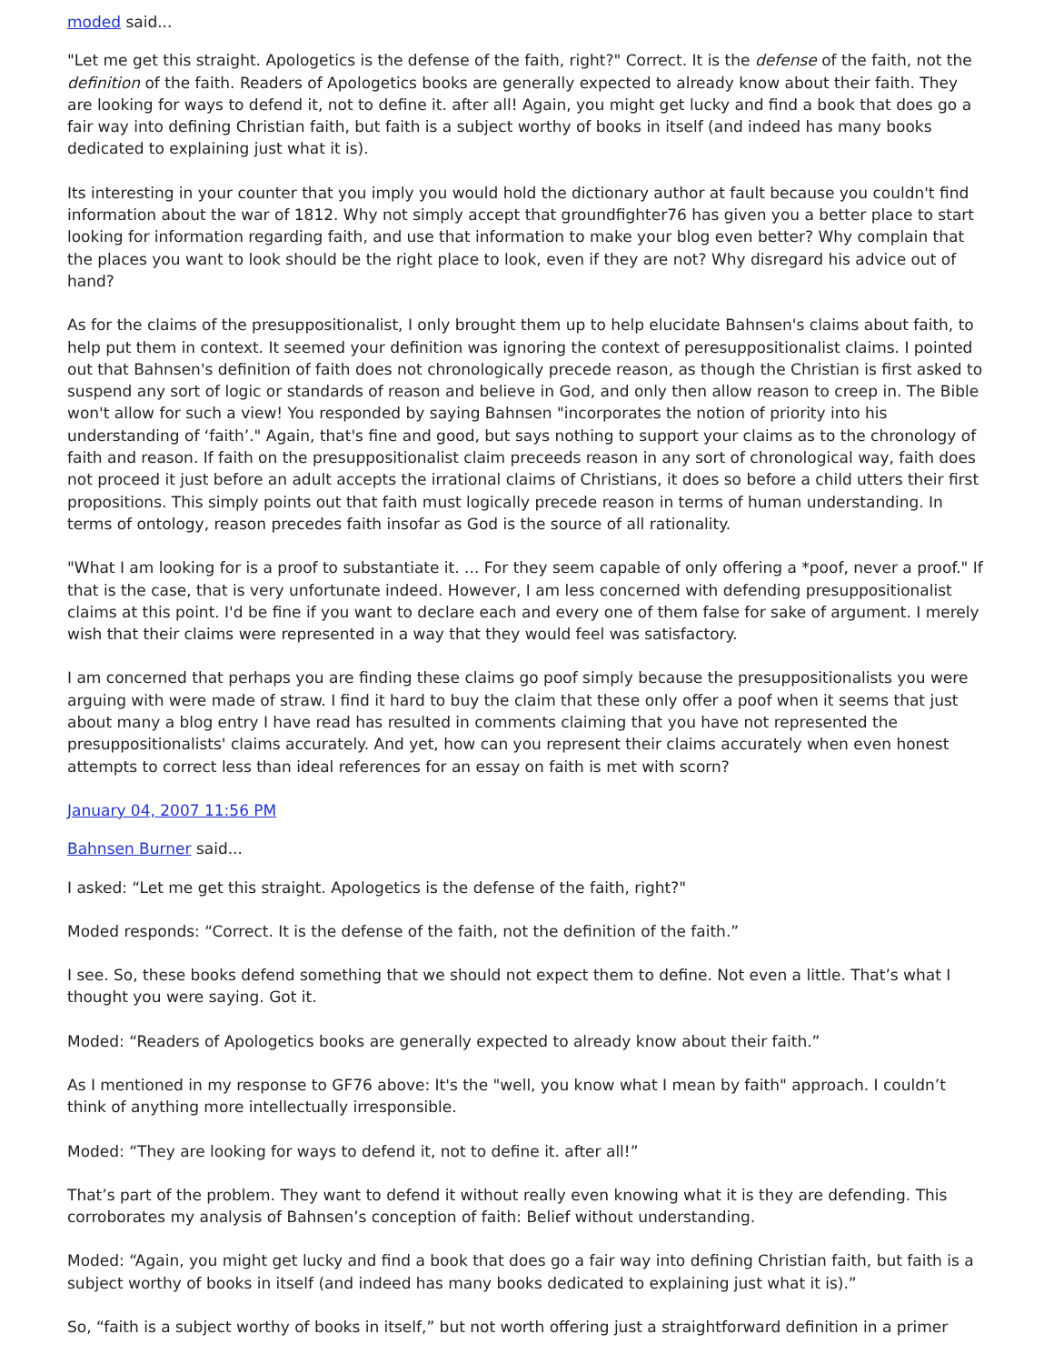moded said...
"Let me get this straight. Apologetics is the defense of the faith, right?" Correct. It is the defense of the faith, not the definition of the faith. Readers of Apologetics books are generally expected to already know about their faith. They are looking for ways to defend it, not to define it. after all! Again, you might get lucky and find a book that does go a fair way into defining Christian faith, but faith is a subject worthy of books in itself (and indeed has many books dedicated to explaining just what it is).
Its interesting in your counter that you imply you would hold the dictionary author at fault because you couldn't find information about the war of 1812. Why not simply accept that groundfighter76 has given you a better place to start looking for information regarding faith, and use that information to make your blog even better? Why complain that the places you want to look should be the right place to look, even if they are not? Why disregard his advice out of hand?
As for the claims of the presuppositionalist, I only brought them up to help elucidate Bahnsen's claims about faith, to help put them in context. It seemed your definition was ignoring the context of peresuppositionalist claims. I pointed out that Bahnsen's definition of faith does not chronologically precede reason, as though the Christian is first asked to suspend any sort of logic or standards of reason and believe in God, and only then allow reason to creep in. The Bible won't allow for such a view! You responded by saying Bahnsen "incorporates the notion of priority into his understanding of ‘faith’." Again, that's fine and good, but says nothing to support your claims as to the chronology of faith and reason. If faith on the presuppositionalist claim preceeds reason in any sort of chronological way, faith does not proceed it just before an adult accepts the irrational claims of Christians, it does so before a child utters their first propositions. This simply points out that faith must logically precede reason in terms of human understanding. In terms of ontology, reason precedes faith insofar as God is the source of all rationality.
"What I am looking for is a proof to substantiate it. ... For they seem capable of only offering a *poof, never a proof." If that is the case, that is very unfortunate indeed. However, I am less concerned with defending presuppositionalist claims at this point. I'd be fine if you want to declare each and every one of them false for sake of argument. I merely wish that their claims were represented in a way that they would feel was satisfactory.
I am concerned that perhaps you are finding these claims go poof simply because the presuppositionalists you were arguing with were made of straw. I find it hard to buy the claim that these only offer a poof when it seems that just about many a blog entry I have read has resulted in comments claiming that you have not represented the presuppositionalists' claims accurately. And yet, how can you represent their claims accurately when even honest attempts to correct less than ideal references for an essay on faith is met with scorn?
January 04, 2007 11:56 PM
Bahnsen Burner said...
I asked: “Let me get this straight. Apologetics is the defense of the faith, right?"
Moded responds: “Correct. It is the defense of the faith, not the definition of the faith.”
I see. So, these books defend something that we should not expect them to define. Not even a little. That’s what I thought you were saying. Got it.
Moded: “Readers of Apologetics books are generally expected to already know about their faith.”
As I mentioned in my response to GF76 above: It's the "well, you know what I mean by faith" approach. I couldn’t think of anything more intellectually irresponsible.
Moded: “They are looking for ways to defend it, not to define it. after all!”
That’s part of the problem. They want to defend it without really even knowing what it is they are defending. This corroborates my analysis of Bahnsen’s conception of faith: Belief without understanding.
Moded: “Again, you might get lucky and find a book that does go a fair way into defining Christian faith, but faith is a subject worthy of books in itself (and indeed has many books dedicated to explaining just what it is).”
So, “faith is a subject worthy of books in itself,” but not worth offering just a straightforward definition in a primer